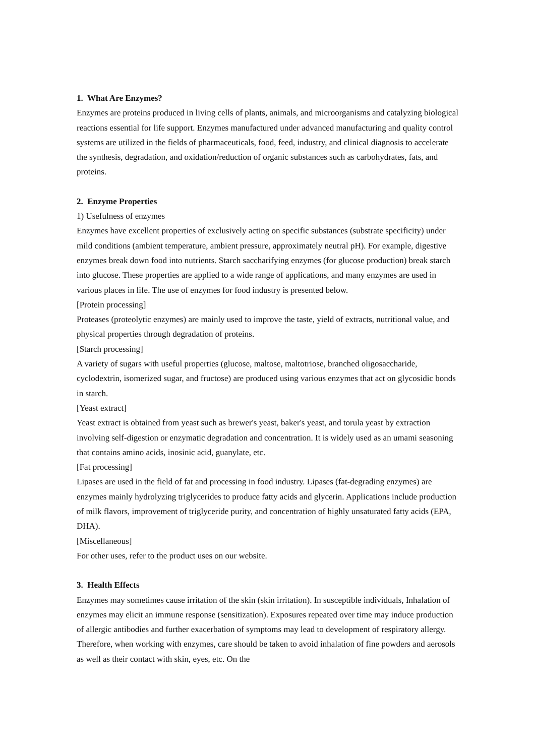1. What Are Enzymes?
Enzymes are proteins produced in living cells of plants, animals, and microorganisms and catalyzing biological reactions essential for life support. Enzymes manufactured under advanced manufacturing and quality control systems are utilized in the fields of pharmaceuticals, food, feed, industry, and clinical diagnosis to accelerate the synthesis, degradation, and oxidation/reduction of organic substances such as carbohydrates, fats, and proteins.
2. Enzyme Properties
1) Usefulness of enzymes
Enzymes have excellent properties of exclusively acting on specific substances (substrate specificity) under mild conditions (ambient temperature, ambient pressure, approximately neutral pH). For example, digestive enzymes break down food into nutrients. Starch saccharifying enzymes (for glucose production) break starch into glucose. These properties are applied to a wide range of applications, and many enzymes are used in various places in life. The use of enzymes for food industry is presented below.
[Protein processing]
Proteases (proteolytic enzymes) are mainly used to improve the taste, yield of extracts, nutritional value, and physical properties through degradation of proteins.
[Starch processing]
A variety of sugars with useful properties (glucose, maltose, maltotriose, branched oligosaccharide, cyclodextrin, isomerized sugar, and fructose) are produced using various enzymes that act on glycosidic bonds in starch.
[Yeast extract]
Yeast extract is obtained from yeast such as brewer's yeast, baker's yeast, and torula yeast by extraction involving self-digestion or enzymatic degradation and concentration. It is widely used as an umami seasoning that contains amino acids, inosinic acid, guanylate, etc.
[Fat processing]
Lipases are used in the field of fat and processing in food industry. Lipases (fat-degrading enzymes) are enzymes mainly hydrolyzing triglycerides to produce fatty acids and glycerin. Applications include production of milk flavors, improvement of triglyceride purity, and concentration of highly unsaturated fatty acids (EPA, DHA).
[Miscellaneous]
For other uses, refer to the product uses on our website.
3. Health Effects
Enzymes may sometimes cause irritation of the skin (skin irritation). In susceptible individuals, Inhalation of enzymes may elicit an immune response (sensitization). Exposures repeated over time may induce production of allergic antibodies and further exacerbation of symptoms may lead to development of respiratory allergy. Therefore, when working with enzymes, care should be taken to avoid inhalation of fine powders and aerosols as well as their contact with skin, eyes, etc. On the